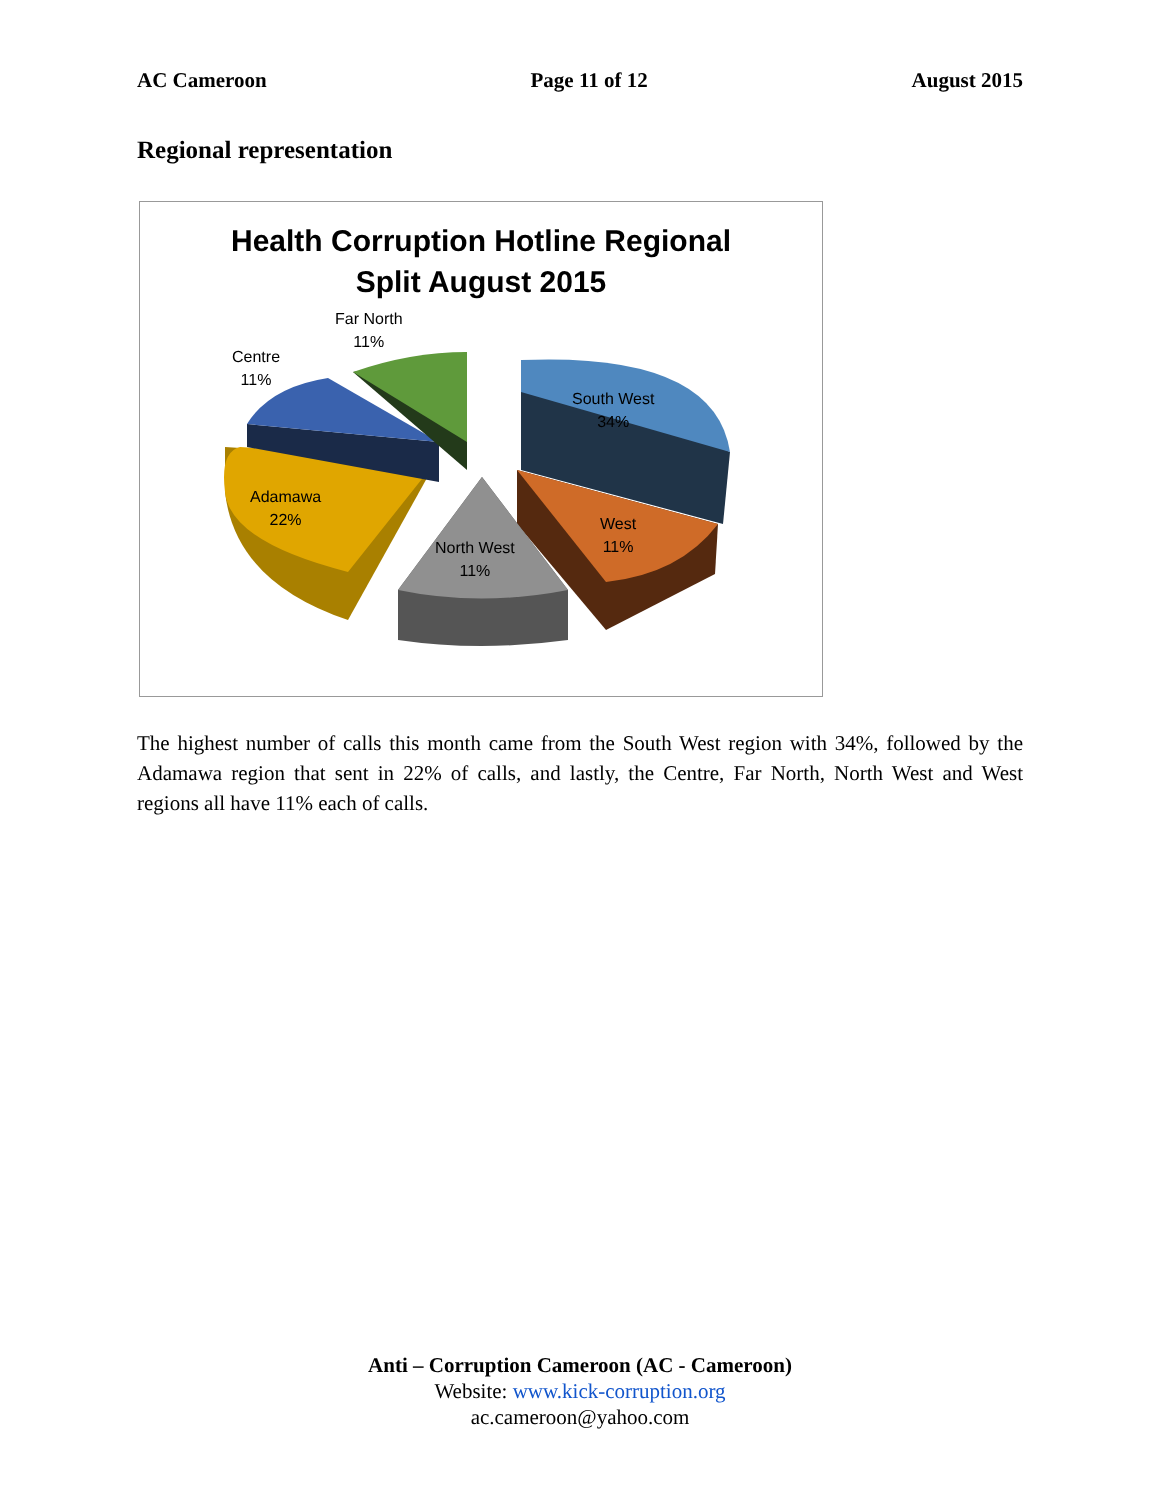AC Cameroon Page 11 of 12 August 2015
Regional representation
Health Corruption Hotline Regional
Split August 2015
Far North
11%
Centre
11%
South West
34%
Adamawa
22%
West
11%
North West
11%
The highest number of calls this month came from the South West region with 34%, followed by the Adamawa region that sent in 22% of calls, and lastly, the Centre, Far North, North West and West regions all have 11% each of calls.
Anti – Corruption Cameroon (AC - Cameroon)
Website: www.kick-corruption.org
ac.cameroon@yahoo.com